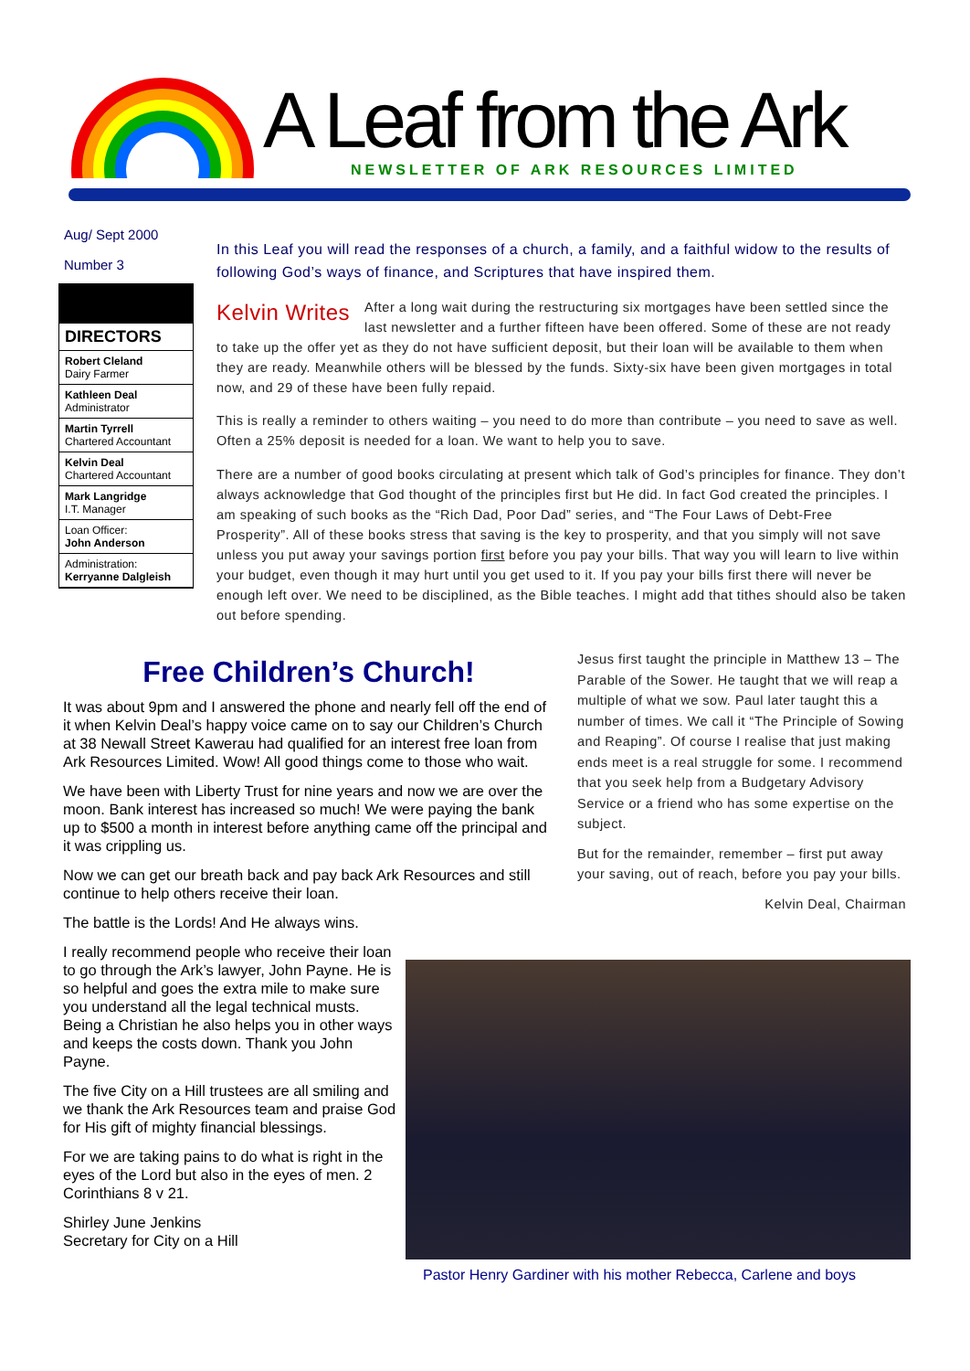A Leaf from the Ark
NEWSLETTER OF ARK RESOURCES LIMITED
Aug/ Sept 2000
Number 3
DIRECTORS
Robert Cleland
Dairy Farmer
Kathleen Deal
Administrator
Martin Tyrrell
Chartered Accountant
Kelvin Deal
Chartered Accountant
Mark Langridge
I.T. Manager
Loan Officer:
John Anderson
Administration:
Kerryanne Dalgleish
In this Leaf you will read the responses of a church, a family, and a faithful widow to the results of following God’s ways of finance, and Scriptures that have inspired them.
Kelvin Writes After a long wait during the restructuring six mortgages have been settled since the last newsletter and a further fifteen have been offered. Some of these are not ready to take up the offer yet as they do not have sufficient deposit, but their loan will be available to them when they are ready. Meanwhile others will be blessed by the funds. Sixty-six have been given mortgages in total now, and 29 of these have been fully repaid.
This is really a reminder to others waiting – you need to do more than contribute – you need to save as well. Often a 25% deposit is needed for a loan. We want to help you to save.
There are a number of good books circulating at present which talk of God’s principles for finance. They don’t always acknowledge that God thought of the principles first but He did. In fact God created the principles. I am speaking of such books as the “Rich Dad, Poor Dad” series, and “The Four Laws of Debt-Free Prosperity”. All of these books stress that saving is the key to prosperity, and that you simply will not save unless you put away your savings portion first before you pay your bills. That way you will learn to live within your budget, even though it may hurt until you get used to it. If you pay your bills first there will never be enough left over. We need to be disciplined, as the Bible teaches. I might add that tithes should also be taken out before spending.
Free Children’s Church!
It was about 9pm and I answered the phone and nearly fell off the end of it when Kelvin Deal’s happy voice came on to say our Children’s Church at 38 Newall Street Kawerau had qualified for an interest free loan from Ark Resources Limited. Wow! All good things come to those who wait.
We have been with Liberty Trust for nine years and now we are over the moon. Bank interest has increased so much! We were paying the bank up to $500 a month in interest before anything came off the principal and it was crippling us.
Now we can get our breath back and pay back Ark Resources and still continue to help others receive their loan.
The battle is the Lords! And He always wins.
I really recommend people who receive their loan to go through the Ark’s lawyer, John Payne. He is so helpful and goes the extra mile to make sure you understand all the legal technical musts. Being a Christian he also helps you in other ways and keeps the costs down. Thank you John Payne.
The five City on a Hill trustees are all smiling and we thank the Ark Resources team and praise God for His gift of mighty financial blessings.
For we are taking pains to do what is right in the eyes of the Lord but also in the eyes of men. 2 Corinthians 8 v 21.
Shirley June Jenkins
Secretary for City on a Hill
Jesus first taught the principle in Matthew 13 – The Parable of the Sower. He taught that we will reap a multiple of what we sow. Paul later taught this a number of times. We call it “The Principle of Sowing and Reaping”. Of course I realise that just making ends meet is a real struggle for some. I recommend that you seek help from a Budgetary Advisory Service or a friend who has some expertise on the subject.
But for the remainder, remember – first put away your saving, out of reach, before you pay your bills.
Kelvin Deal, Chairman
Pastor Henry Gardiner with his mother Rebecca, Carlene and boys